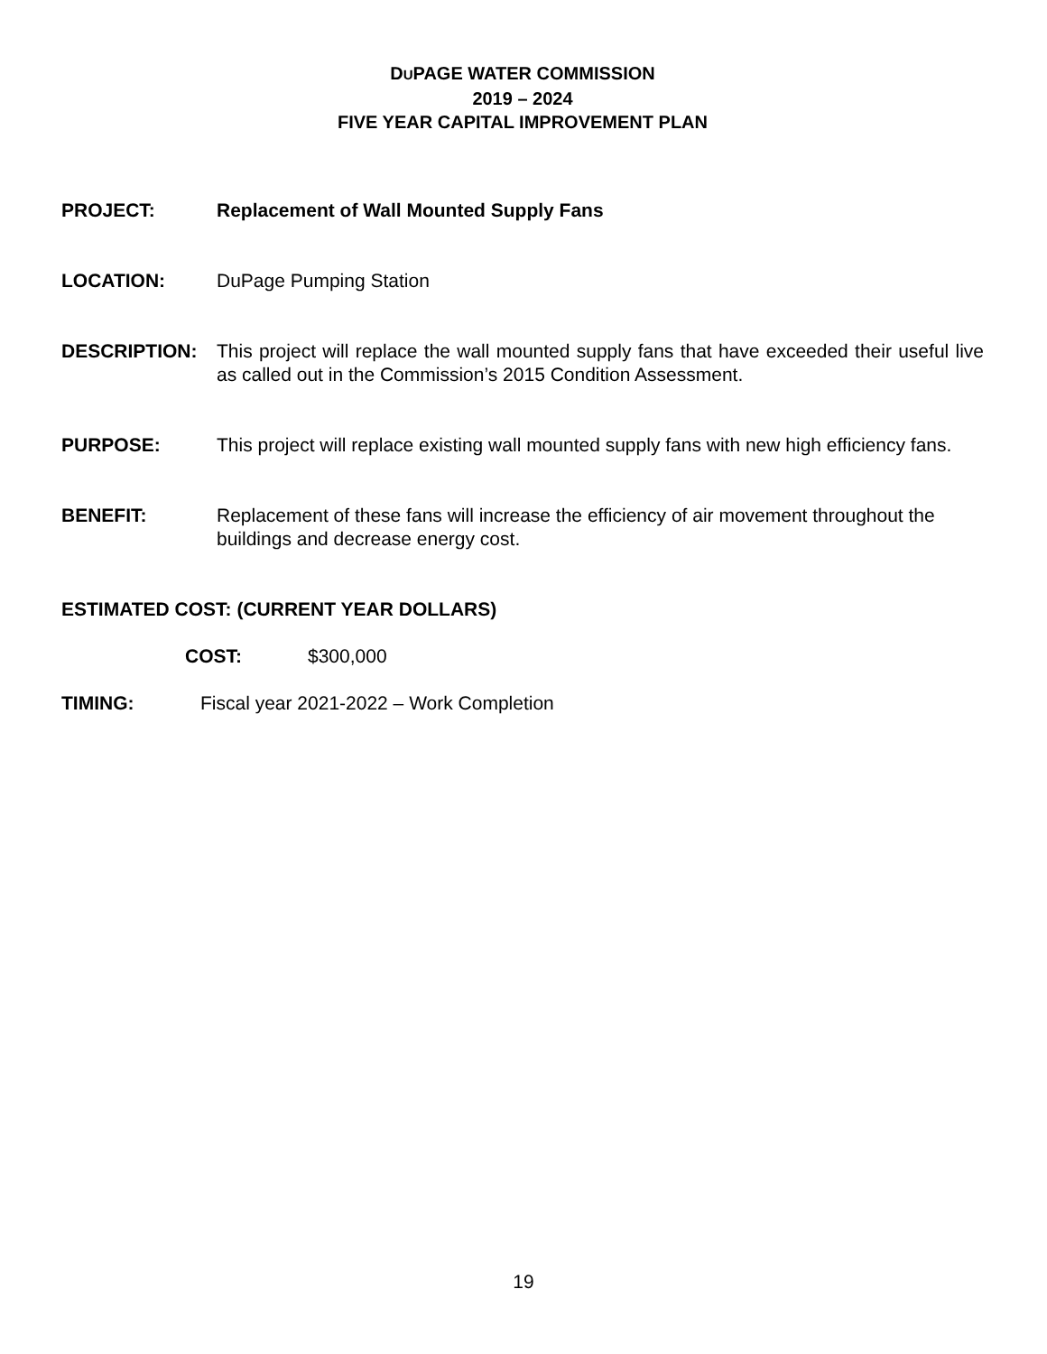DUPAGE WATER COMMISSION
2019 – 2024
FIVE YEAR CAPITAL IMPROVEMENT PLAN
PROJECT: Replacement of Wall Mounted Supply Fans
LOCATION: DuPage Pumping Station
DESCRIPTION: This project will replace the wall mounted supply fans that have exceeded their useful live as called out in the Commission’s 2015 Condition Assessment.
PURPOSE: This project will replace existing wall mounted supply fans with new high efficiency fans.
BENEFIT: Replacement of these fans will increase the efficiency of air movement throughout the buildings and decrease energy cost.
ESTIMATED COST: (CURRENT YEAR DOLLARS)
COST: $300,000
TIMING: Fiscal year 2021-2022 – Work Completion
19